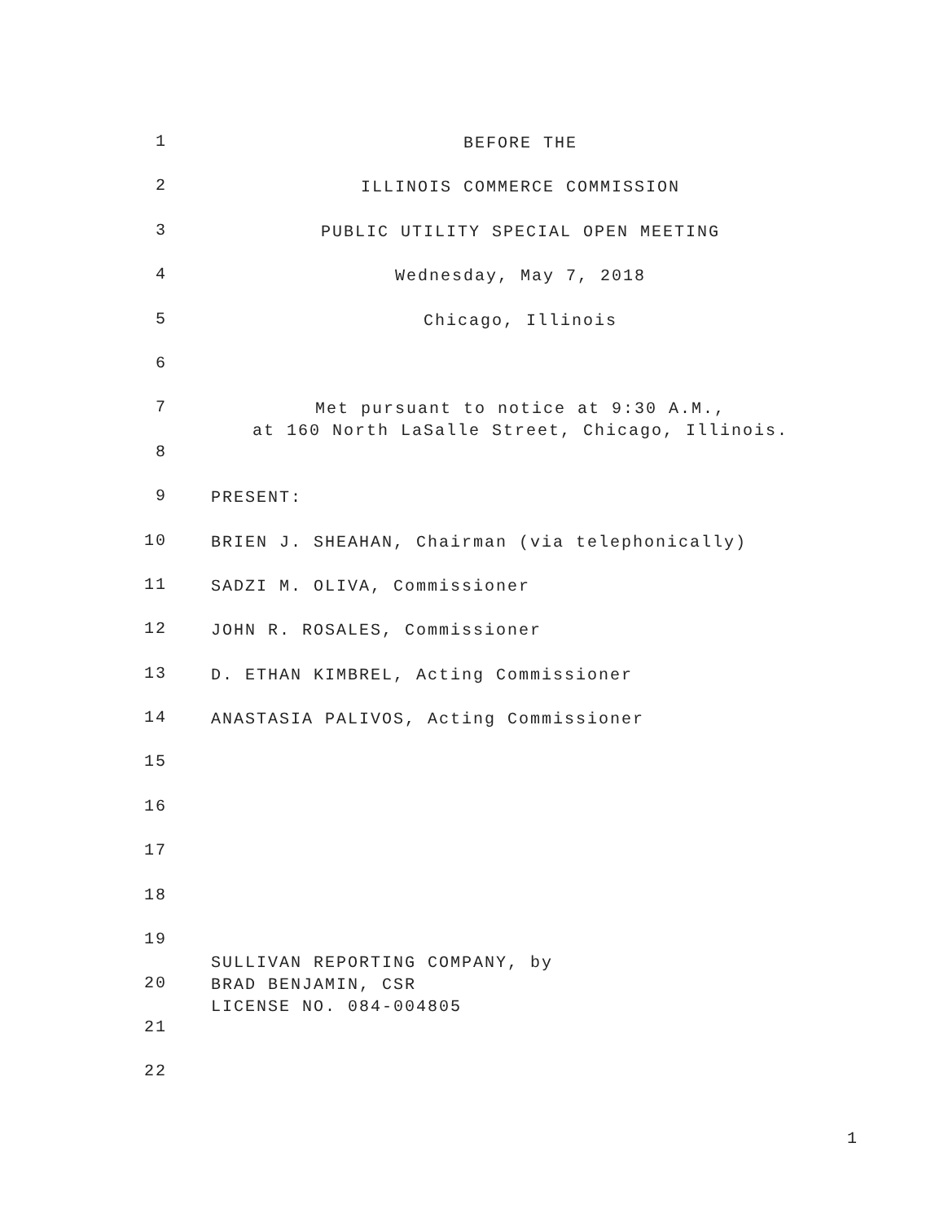1
BEFORE THE
2
ILLINOIS COMMERCE COMMISSION
3
PUBLIC UTILITY SPECIAL OPEN MEETING
4
Wednesday, May 7, 2018
5
Chicago, Illinois
6
7
Met pursuant to notice at 9:30 A.M.,
at 160 North LaSalle Street, Chicago, Illinois.
8
9
PRESENT:
10
BRIEN J. SHEAHAN, Chairman (via telephonically)
11
SADZI M. OLIVA, Commissioner
12
JOHN R. ROSALES, Commissioner
13
D. ETHAN KIMBREL, Acting Commissioner
14
ANASTASIA PALIVOS, Acting Commissioner
15
16
17
18
19
SULLIVAN REPORTING COMPANY, by
20
BRAD BENJAMIN, CSR
LICENSE NO. 084-004805
21
22
1